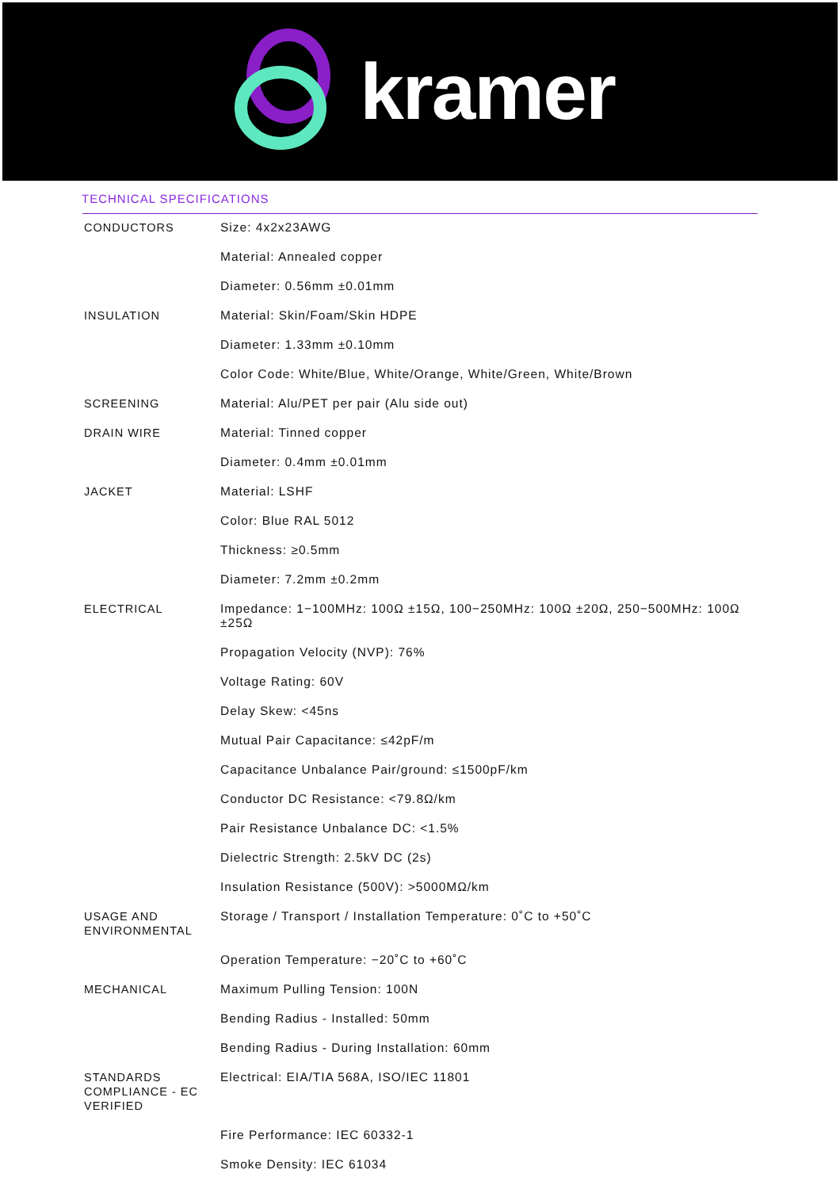kramer
TECHNICAL SPECIFICATIONS
| CONDUCTORS | Size: 4x2x23AWG |
| | Material: Annealed copper |
| | Diameter: 0.56mm ±0.01mm |
| INSULATION | Material: Skin/Foam/Skin HDPE |
| | Diameter: 1.33mm ±0.10mm |
| | Color Code: White/Blue, White/Orange, White/Green, White/Brown |
| SCREENING | Material: Alu/PET per pair (Alu side out) |
| DRAIN WIRE | Material: Tinned copper |
| | Diameter: 0.4mm ±0.01mm |
| JACKET | Material: LSHF |
| | Color: Blue RAL 5012 |
| | Thickness: ≥0.5mm |
| | Diameter: 7.2mm ±0.2mm |
| ELECTRICAL | Impedance: 1−100MHz: 100Ω ±15Ω, 100−250MHz: 100Ω ±20Ω, 250−500MHz: 100Ω ±25Ω |
| | Propagation Velocity (NVP): 76% |
| | Voltage Rating: 60V |
| | Delay Skew: <45ns |
| | Mutual Pair Capacitance: ≤42pF/m |
| | Capacitance Unbalance Pair/ground: ≤1500pF/km |
| | Conductor DC Resistance: <79.8Ω/km |
| | Pair Resistance Unbalance DC: <1.5% |
| | Dielectric Strength: 2.5kV DC (2s) |
| | Insulation Resistance (500V): >5000MΩ/km |
| USAGE AND ENVIRONMENTAL | Storage / Transport / Installation Temperature: 0˚C to +50˚C |
| | Operation Temperature: −20˚C to +60˚C |
| MECHANICAL | Maximum Pulling Tension: 100N |
| | Bending Radius - Installed: 50mm |
| | Bending Radius - During Installation: 60mm |
| STANDARDS COMPLIANCE - EC VERIFIED | Electrical: EIA/TIA 568A, ISO/IEC 11801 |
| | Fire Performance: IEC 60332-1 |
| | Smoke Density: IEC 61034 |